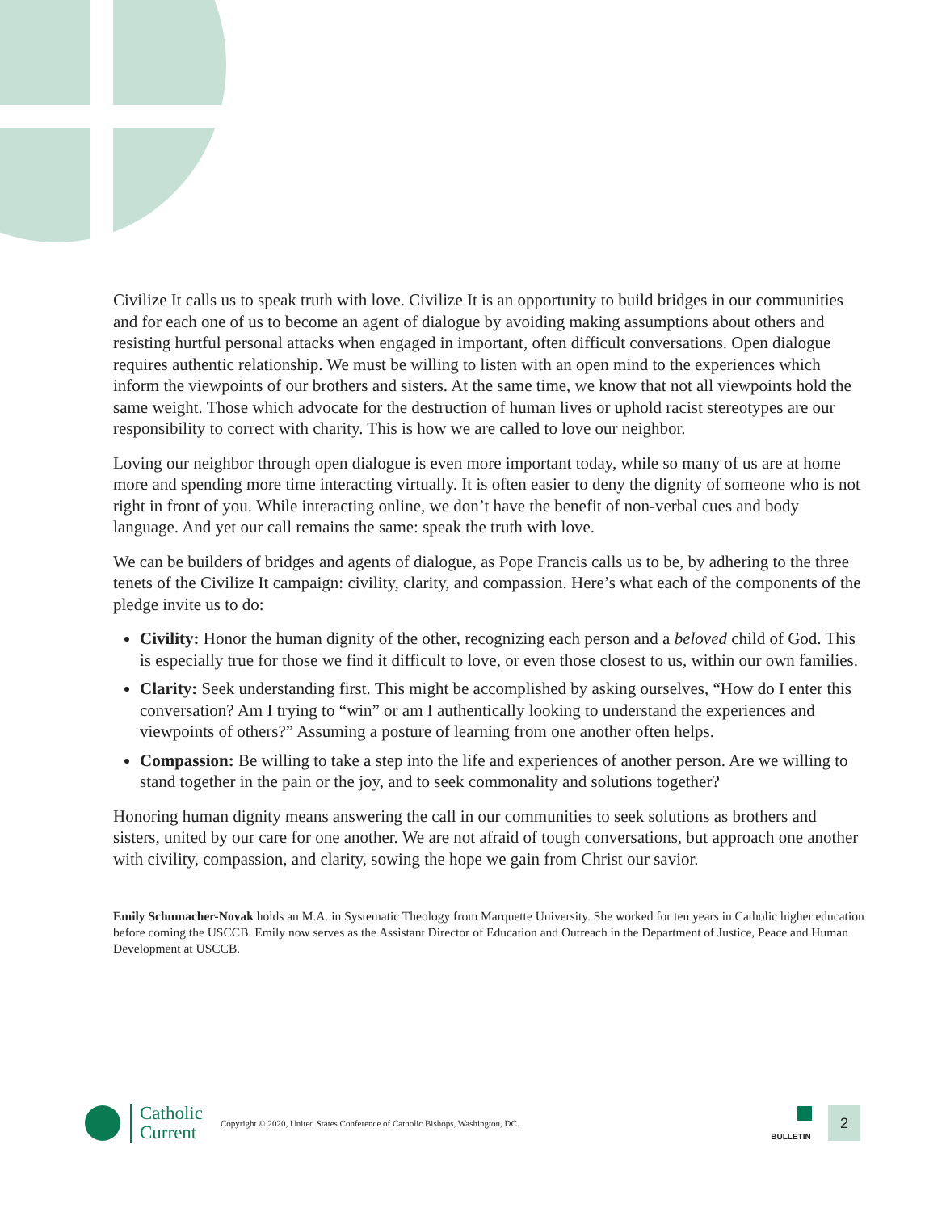Civilize It calls us to speak truth with love. Civilize It is an opportunity to build bridges in our communities and for each one of us to become an agent of dialogue by avoiding making assumptions about others and resisting hurtful personal attacks when engaged in important, often difficult conversations. Open dialogue requires authentic relationship. We must be willing to listen with an open mind to the experiences which inform the viewpoints of our brothers and sisters. At the same time, we know that not all viewpoints hold the same weight. Those which advocate for the destruction of human lives or uphold racist stereotypes are our responsibility to correct with charity. This is how we are called to love our neighbor.
Loving our neighbor through open dialogue is even more important today, while so many of us are at home more and spending more time interacting virtually. It is often easier to deny the dignity of someone who is not right in front of you. While interacting online, we don’t have the benefit of non-verbal cues and body language. And yet our call remains the same: speak the truth with love.
We can be builders of bridges and agents of dialogue, as Pope Francis calls us to be, by adhering to the three tenets of the Civilize It campaign: civility, clarity, and compassion. Here’s what each of the components of the pledge invite us to do:
Civility: Honor the human dignity of the other, recognizing each person and a beloved child of God. This is especially true for those we find it difficult to love, or even those closest to us, within our own families.
Clarity: Seek understanding first. This might be accomplished by asking ourselves, “How do I enter this conversation? Am I trying to “win” or am I authentically looking to understand the experiences and viewpoints of others?” Assuming a posture of learning from one another often helps.
Compassion: Be willing to take a step into the life and experiences of another person. Are we willing to stand together in the pain or the joy, and to seek commonality and solutions together?
Honoring human dignity means answering the call in our communities to seek solutions as brothers and sisters, united by our care for one another. We are not afraid of tough conversations, but approach one another with civility, compassion, and clarity, sowing the hope we gain from Christ our savior.
Emily Schumacher-Novak holds an M.A. in Systematic Theology from Marquette University. She worked for ten years in Catholic higher education before coming the USCCB. Emily now serves as the Assistant Director of Education and Outreach in the Department of Justice, Peace and Human Development at USCCB.
Catholic
Current
Copyright © 2020, United States Conference of Catholic Bishops, Washington, DC.
BULLETIN
2